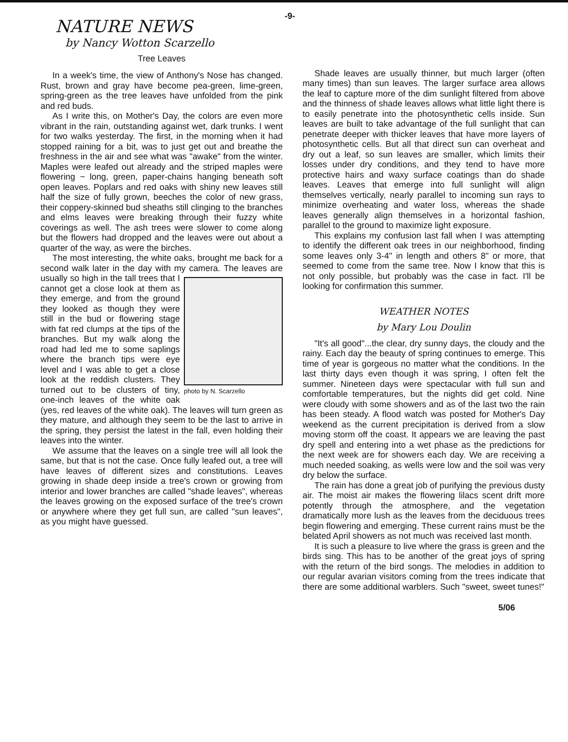-9-
NATURE NEWS
by Nancy Wotton Scarzello
Tree Leaves
In a week's time, the view of Anthony's Nose has changed. Rust, brown and gray have become pea-green, lime-green, spring-green as the tree leaves have unfolded from the pink and red buds.
As I write this, on Mother's Day, the colors are even more vibrant in the rain, outstanding against wet, dark trunks. I went for two walks yesterday. The first, in the morning when it had stopped raining for a bit, was to just get out and breathe the freshness in the air and see what was "awake" from the winter. Maples were leafed out already and the striped maples were flowering ~ long, green, paper-chains hanging beneath soft open leaves. Poplars and red oaks with shiny new leaves still half the size of fully grown, beeches the color of new grass, their coppery-skinned bud sheaths still clinging to the branches and elms leaves were breaking through their fuzzy white coverings as well. The ash trees were slower to come along but the flowers had dropped and the leaves were out about a quarter of the way, as were the birches.
The most interesting, the white oaks, brought me back for a second walk later in the day with my camera. photo by N. Scarzello The leaves are usually so high in the tall trees that I cannot get a close look at them as they emerge, and from the ground they looked as though they were still in the bud or flowering stage with fat red clumps at the tips of the branches. But my walk along the road had led me to some saplings where the branch tips were eye level and I was able to get a close look at the reddish clusters. They turned out to be clusters of tiny, one-inch leaves of the white oak (yes, red leaves of the white oak). The leaves will turn green as they mature, and although they seem to be the last to arrive in the spring, they persist the latest in the fall, even holding their leaves into the winter.
We assume that the leaves on a single tree will all look the same, but that is not the case. Once fully leafed out, a tree will have leaves of different sizes and constitutions. Leaves growing in shade deep inside a tree's crown or growing from interior and lower branches are called "shade leaves", whereas the leaves growing on the exposed surface of the tree's crown or anywhere where they get full sun, are called "sun leaves", as you might have guessed.
Shade leaves are usually thinner, but much larger (often many times) than sun leaves. The larger surface area allows the leaf to capture more of the dim sunlight filtered from above and the thinness of shade leaves allows what little light there is to easily penetrate into the photosynthetic cells inside. Sun leaves are built to take advantage of the full sunlight that can penetrate deeper with thicker leaves that have more layers of photosynthetic cells. But all that direct sun can overheat and dry out a leaf, so sun leaves are smaller, which limits their losses under dry conditions, and they tend to have more protective hairs and waxy surface coatings than do shade leaves. Leaves that emerge into full sunlight will align themselves vertically, nearly parallel to incoming sun rays to minimize overheating and water loss, whereas the shade leaves generally align themselves in a horizontal fashion, parallel to the ground to maximize light exposure.
This explains my confusion last fall when I was attempting to identify the different oak trees in our neighborhood, finding some leaves only 3-4" in length and others 8" or more, that seemed to come from the same tree. Now I know that this is not only possible, but probably was the case in fact. I'll be looking for confirmation this summer.
WEATHER NOTES
by Mary Lou Doulin
"It's all good"...the clear, dry sunny days, the cloudy and the rainy. Each day the beauty of spring continues to emerge. This time of year is gorgeous no matter what the conditions. In the last thirty days even though it was spring, I often felt the summer. Nineteen days were spectacular with full sun and comfortable temperatures, but the nights did get cold. Nine were cloudy with some showers and as of the last two the rain has been steady. A flood watch was posted for Mother's Day weekend as the current precipitation is derived from a slow moving storm off the coast. It appears we are leaving the past dry spell and entering into a wet phase as the predictions for the next week are for showers each day. We are receiving a much needed soaking, as wells were low and the soil was very dry below the surface.
The rain has done a great job of purifying the previous dusty air. The moist air makes the flowering lilacs scent drift more potently through the atmosphere, and the vegetation dramatically more lush as the leaves from the deciduous trees begin flowering and emerging. These current rains must be the belated April showers as not much was received last month.
It is such a pleasure to live where the grass is green and the birds sing. This has to be another of the great joys of spring with the return of the bird songs. The melodies in addition to our regular avarian visitors coming from the trees indicate that there are some additional warblers. Such "sweet, sweet tunes!"
5/06